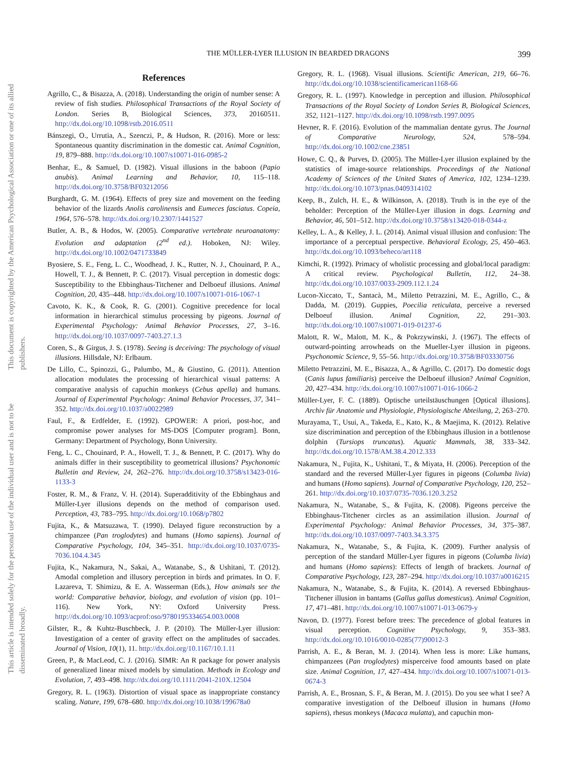This document is copyrighted by the American Psychological Association or one of its allied publishers.
This article is intended solely for the personal use of the individual user and is not to be disseminated broadly.
THE MÜLLER-LYER ILLUSION IN BEARDED DRAGONS 399
References
Agrillo, C., & Bisazza, A. (2018). Understanding the origin of number sense: A review of fish studies. Philosophical Transactions of the Royal Society of London. Series B, Biological Sciences, 373, 20160511. http://dx.doi.org/10.1098/rstb.2016.0511
Bánszegi, O., Urrutia, A., Szenczi, P., & Hudson, R. (2016). More or less: Spontaneous quantity discrimination in the domestic cat. Animal Cognition, 19, 879–888. http://dx.doi.org/10.1007/s10071-016-0985-2
Benhar, E., & Samuel, D. (1982). Visual illusions in the baboon (Papio anubis). Animal Learning and Behavior, 10, 115–118. http://dx.doi.org/10.3758/BF03212056
Burghardt, G. M. (1964). Effects of prey size and movement on the feeding behavior of the lizards Anolis carolinensis and Eumeces fasciatus. Copeia, 1964, 576–578. http://dx.doi.org/10.2307/1441527
Butler, A. B., & Hodos, W. (2005). Comparative vertebrate neuroanatomy: Evolution and adaptation (2<sup>nd</sup> ed.). Hoboken, NJ: Wiley. http://dx.doi.org/10.1002/0471733849
Byosiere, S. E., Feng, L. C., Woodhead, J. K., Rutter, N. J., Chouinard, P. A., Howell, T. J., & Bennett, P. C. (2017). Visual perception in domestic dogs: Susceptibility to the Ebbinghaus-Titchener and Delboeuf illusions. Animal Cognition, 20, 435–448. http://dx.doi.org/10.1007/s10071-016-1067-1
Cavoto, K. K., & Cook, R. G. (2001). Cognitive precedence for local information in hierarchical stimulus processing by pigeons. Journal of Experimental Psychology: Animal Behavior Processes, 27, 3–16. http://dx.doi.org/10.1037/0097-7403.27.1.3
Coren, S., & Girgus, J. S. (1978). Seeing is deceiving: The psychology of visual illusions. Hillsdale, NJ: Erlbaum.
De Lillo, C., Spinozzi, G., Palumbo, M., & Giustino, G. (2011). Attention allocation modulates the processing of hierarchical visual patterns: A comparative analysis of capuchin monkeys (Cebus apella) and humans. Journal of Experimental Psychology: Animal Behavior Processes, 37, 341–352. http://dx.doi.org/10.1037/a0022989
Faul, F., & Erdfelder, E. (1992). GPOWER: A priori, post-hoc, and compromise power analyses for MS-DOS [Computer program]. Bonn, Germany: Department of Psychology, Bonn University.
Feng, L. C., Chouinard, P. A., Howell, T. J., & Bennett, P. C. (2017). Why do animals differ in their susceptibility to geometrical illusions? Psychonomic Bulletin and Review, 24, 262–276. http://dx.doi.org/10.3758/s13423-016-1133-3
Foster, R. M., & Franz, V. H. (2014). Superadditivity of the Ebbinghaus and Müller-Lyer illusions depends on the method of comparison used. Perception, 43, 783–795. http://dx.doi.org/10.1068/p7802
Fujita, K., & Matsuzawa, T. (1990). Delayed figure reconstruction by a chimpanzee (Pan troglodytes) and humans (Homo sapiens). Journal of Comparative Psychology, 104, 345–351. http://dx.doi.org/10.1037/0735-7036.104.4.345
Fujita, K., Nakamura, N., Sakai, A., Watanabe, S., & Ushitani, T. (2012). Amodal completion and illusory perception in birds and primates. In O. F. Lazareva, T. Shimizu, & E. A. Wasserman (Eds.), How animals see the world: Comparative behavior, biology, and evolution of vision (pp. 101–116). New York, NY: Oxford University Press. http://dx.doi.org/10.1093/acprof:oso/9780195334654.003.0008
Gilster, R., & Kuhtz-Buschbeck, J. P. (2010). The Müller-Lyer illusion: Investigation of a center of gravity effect on the amplitudes of saccades. Journal of Vision, 10(1), 11. http://dx.doi.org/10.1167/10.1.11
Green, P., & MacLeod, C. J. (2016). SIMR: An R package for power analysis of generalized linear mixed models by simulation. Methods in Ecology and Evolution, 7, 493–498. http://dx.doi.org/10.1111/2041-210X.12504
Gregory, R. L. (1963). Distortion of visual space as inappropriate constancy scaling. Nature, 199, 678–680. http://dx.doi.org/10.1038/199678a0
Gregory, R. L. (1968). Visual illusions. Scientific American, 219, 66–76. http://dx.doi.org/10.1038/scientificamerican1168-66
Gregory, R. L. (1997). Knowledge in perception and illusion. Philosophical Transactions of the Royal Society of London Series B, Biological Sciences, 352, 1121–1127. http://dx.doi.org/10.1098/rstb.1997.0095
Hevner, R. F. (2016). Evolution of the mammalian dentate gyrus. The Journal of Comparative Neurology, 524, 578–594. http://dx.doi.org/10.1002/cne.23851
Howe, C. Q., & Purves, D. (2005). The Müller-Lyer illusion explained by the statistics of image-source relationships. Proceedings of the National Academy of Sciences of the United States of America, 102, 1234–1239. http://dx.doi.org/10.1073/pnas.0409314102
Keep, B., Zulch, H. E., & Wilkinson, A. (2018). Truth is in the eye of the beholder: Perception of the Müller-Lyer illusion in dogs. Learning and Behavior, 46, 501–512. http://dx.doi.org/10.3758/s13420-018-0344-z
Kelley, L. A., & Kelley, J. L. (2014). Animal visual illusion and confusion: The importance of a perceptual perspective. Behavioral Ecology, 25, 450–463. http://dx.doi.org/10.1093/beheco/art118
Kimchi, R. (1992). Primacy of wholistic processing and global/local paradigm: A critical review. Psychological Bulletin, 112, 24–38. http://dx.doi.org/10.1037/0033-2909.112.1.24
Lucon-Xiccato, T., Santacà, M., Miletto Petrazzini, M. E., Agrillo, C., & Dadda, M. (2019). Guppies, Poecilia reticulata, perceive a reversed Delboeuf illusion. Animal Cognition, 22, 291–303. http://dx.doi.org/10.1007/s10071-019-01237-6
Malott, R. W., Malott, M. K., & Pokrzywinski, J. (1967). The effects of outward-pointing arrowheads on the Mueller-Lyer illusion in pigeons. Psychonomic Science, 9, 55–56. http://dx.doi.org/10.3758/BF03330756
Miletto Petrazzini, M. E., Bisazza, A., & Agrillo, C. (2017). Do domestic dogs (Canis lupus familiaris) perceive the Delboeuf illusion? Animal Cognition, 20, 427–434. http://dx.doi.org/10.1007/s10071-016-1066-2
Müller-Lyer, F. C. (1889). Optische urteilstäuschungen [Optical illusions]. Archiv für Anatomie und Physiologie, Physiologische Abteilung, 2, 263–270.
Murayama, T., Usui, A., Takeda, E., Kato, K., & Maejima, K. (2012). Relative size discrimination and perception of the Ebbinghaus illusion in a bottlenose dolphin (Tursiops truncatus). Aquatic Mammals, 38, 333–342. http://dx.doi.org/10.1578/AM.38.4.2012.333
Nakamura, N., Fujita, K., Ushitani, T., & Miyata, H. (2006). Perception of the standard and the reversed Müller-Lyer figures in pigeons (Columba livia) and humans (Homo sapiens). Journal of Comparative Psychology, 120, 252–261. http://dx.doi.org/10.1037/0735-7036.120.3.252
Nakamura, N., Watanabe, S., & Fujita, K. (2008). Pigeons perceive the Ebbinghaus-Titchener circles as an assimilation illusion. Journal of Experimental Psychology: Animal Behavior Processes, 34, 375–387. http://dx.doi.org/10.1037/0097-7403.34.3.375
Nakamura, N., Watanabe, S., & Fujita, K. (2009). Further analysis of perception of the standard Müller-Lyer figures in pigeons (Columba livia) and humans (Homo sapiens): Effects of length of brackets. Journal of Comparative Psychology, 123, 287–294. http://dx.doi.org/10.1037/a0016215
Nakamura, N., Watanabe, S., & Fujita, K. (2014). A reversed Ebbinghaus-Titchener illusion in bantams (Gallus gallus domesticus). Animal Cognition, 17, 471–481. http://dx.doi.org/10.1007/s10071-013-0679-y
Navon, D. (1977). Forest before trees: The precedence of global features in visual perception. Cognitive Psychology, 9, 353–383. http://dx.doi.org/10.1016/0010-0285(77)90012-3
Parrish, A. E., & Beran, M. J. (2014). When less is more: Like humans, chimpanzees (Pan troglodytes) misperceive food amounts based on plate size. Animal Cognition, 17, 427–434. http://dx.doi.org/10.1007/s10071-013-0674-3
Parrish, A. E., Brosnan, S. F., & Beran, M. J. (2015). Do you see what I see? A comparative investigation of the Delboeuf illusion in humans (Homo sapiens), rhesus monkeys (Macaca mulatta), and capuchin mon-